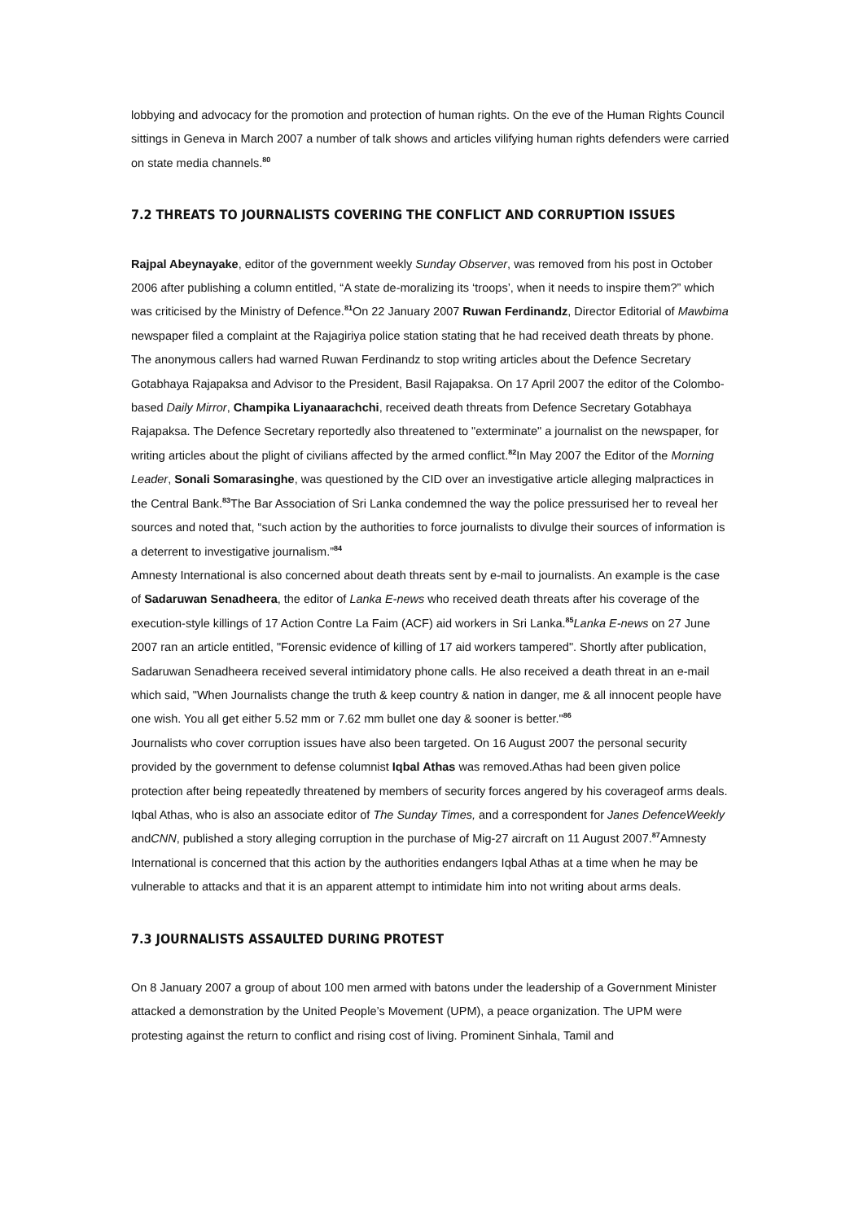lobbying and advocacy for the promotion and protection of human rights. On the eve of the Human Rights Council sittings in Geneva in March 2007 a number of talk shows and articles vilifying human rights defenders were carried on state media channels.<sup>80</sup>
7.2 THREATS TO JOURNALISTS COVERING THE CONFLICT AND CORRUPTION ISSUES
Rajpal Abeynayake, editor of the government weekly Sunday Observer, was removed from his post in October 2006 after publishing a column entitled, “A state de-moralizing its ‘troops’, when it needs to inspire them?” which was criticised by the Ministry of Defence.<sup>81</sup>On 22 January 2007 Ruwan Ferdinandz, Director Editorial of Mawbima newspaper filed a complaint at the Rajagiriya police station stating that he had received death threats by phone. The anonymous callers had warned Ruwan Ferdinandz to stop writing articles about the Defence Secretary Gotabhaya Rajapaksa and Advisor to the President, Basil Rajapaksa. On 17 April 2007 the editor of the Colombo-based Daily Mirror, Champika Liyanaarachchi, received death threats from Defence Secretary Gotabhaya Rajapaksa. The Defence Secretary reportedly also threatened to "exterminate" a journalist on the newspaper, for writing articles about the plight of civilians affected by the armed conflict.<sup>82</sup>In May 2007 the Editor of the Morning Leader, Sonali Somarasinghe, was questioned by the CID over an investigative article alleging malpractices in the Central Bank.<sup>83</sup>The Bar Association of Sri Lanka condemned the way the police pressurised her to reveal her sources and noted that, “such action by the authorities to force journalists to divulge their sources of information is a deterrent to investigative journalism.”<sup>84</sup>
Amnesty International is also concerned about death threats sent by e-mail to journalists. An example is the case of Sadaruwan Senadheera, the editor of Lanka E-news who received death threats after his coverage of the execution-style killings of 17 Action Contre La Faim (ACF) aid workers in Sri Lanka.<sup>85</sup>Lanka E-news on 27 June 2007 ran an article entitled, "Forensic evidence of killing of 17 aid workers tampered". Shortly after publication, Sadaruwan Senadheera received several intimidatory phone calls. He also received a death threat in an e-mail which said, "When Journalists change the truth & keep country & nation in danger, me & all innocent people have one wish. You all get either 5.52 mm or 7.62 mm bullet one day & sooner is better."<sup>86</sup>
Journalists who cover corruption issues have also been targeted. On 16 August 2007 the personal security provided by the government to defense columnist Iqbal Athas was removed.Athas had been given police protection after being repeatedly threatened by members of security forces angered by his coverageof arms deals. Iqbal Athas, who is also an associate editor of The Sunday Times, and a correspondent for Janes DefenceWeekly andCNN, published a story alleging corruption in the purchase of Mig-27 aircraft on 11 August 2007.<sup>87</sup>Amnesty International is concerned that this action by the authorities endangers Iqbal Athas at a time when he may be vulnerable to attacks and that it is an apparent attempt to intimidate him into not writing about arms deals.
7.3 JOURNALISTS ASSAULTED DURING PROTEST
On 8 January 2007 a group of about 100 men armed with batons under the leadership of a Government Minister attacked a demonstration by the United People’s Movement (UPM), a peace organization. The UPM were protesting against the return to conflict and rising cost of living. Prominent Sinhala, Tamil and